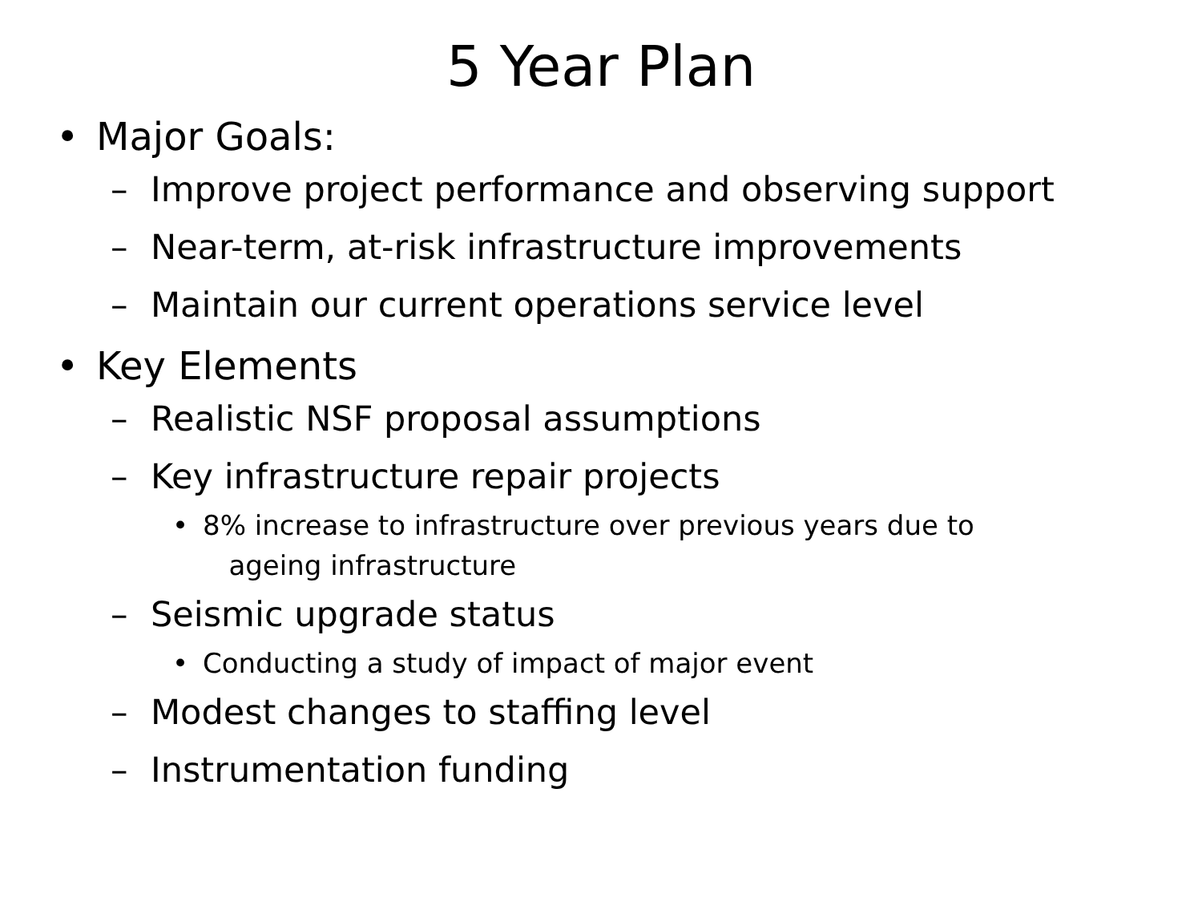5 Year Plan
• Major Goals:
– Improve project performance and observing support
– Near-term, at-risk infrastructure improvements
– Maintain our current operations service level
• Key Elements
– Realistic NSF proposal assumptions
– Key infrastructure repair projects
• 8% increase to infrastructure over previous years due to
ageing infrastructure
– Seismic upgrade status
• Conducting a study of impact of major event
– Modest changes to staffing level
– Instrumentation funding